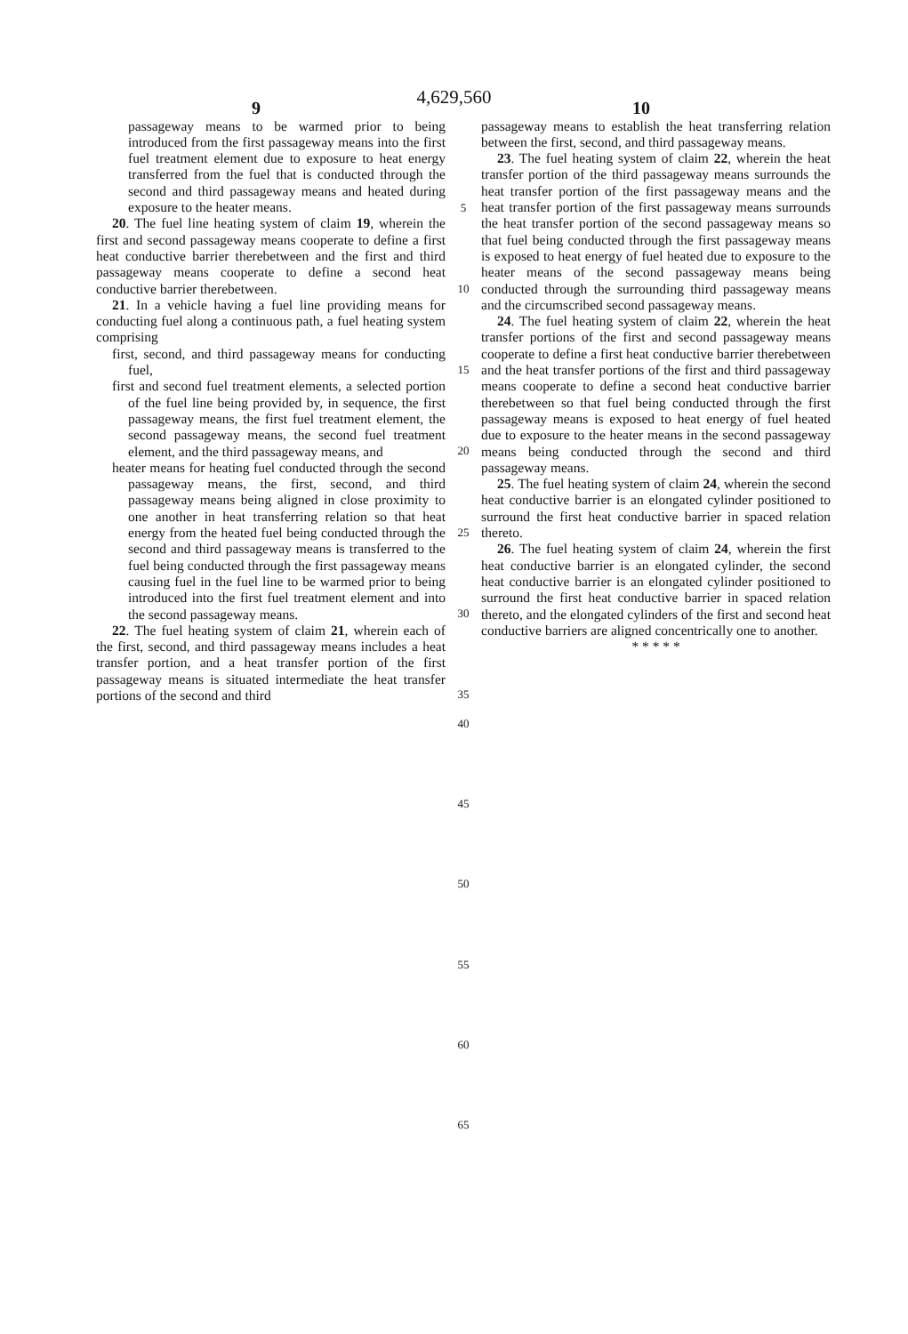4,629,560
9 10
passageway means to be warmed prior to being introduced from the first passageway means into the first fuel treatment element due to exposure to heat energy transferred from the fuel that is conducted through the second and third passageway means and heated during exposure to the heater means.
20. The fuel line heating system of claim 19, wherein the first and second passageway means cooperate to define a first heat conductive barrier therebetween and the first and third passageway means cooperate to define a second heat conductive barrier therebetween.
21. In a vehicle having a fuel line providing means for conducting fuel along a continuous path, a fuel heating system comprising
first, second, and third passageway means for conducting fuel,
first and second fuel treatment elements, a selected portion of the fuel line being provided by, in sequence, the first passageway means, the first fuel treatment element, the second passageway means, the second fuel treatment element, and the third passageway means, and
heater means for heating fuel conducted through the second passageway means, the first, second, and third passageway means being aligned in close proximity to one another in heat transferring relation so that heat energy from the heated fuel being conducted through the second and third passageway means is transferred to the fuel being conducted through the first passageway means causing fuel in the fuel line to be warmed prior to being introduced into the first fuel treatment element and into the second passageway means.
22. The fuel heating system of claim 21, wherein each of the first, second, and third passageway means includes a heat transfer portion, and a heat transfer portion of the first passageway means is situated intermediate the heat transfer portions of the second and third
5
10
15
20
25
30
35
40
45
50
55
60
65
passageway means to establish the heat transferring relation between the first, second, and third passageway means.
23. The fuel heating system of claim 22, wherein the heat transfer portion of the third passageway means surrounds the heat transfer portion of the first passageway means and the heat transfer portion of the first passageway means surrounds the heat transfer portion of the second passageway means so that fuel being conducted through the first passageway means is exposed to heat energy of fuel heated due to exposure to the heater means of the second passageway means being conducted through the surrounding third passageway means and the circumscribed second passageway means.
24. The fuel heating system of claim 22, wherein the heat transfer portions of the first and second passageway means cooperate to define a first heat conductive barrier therebetween and the heat transfer portions of the first and third passageway means cooperate to define a second heat conductive barrier therebetween so that fuel being conducted through the first passageway means is exposed to heat energy of fuel heated due to exposure to the heater means in the second passageway means being conducted through the second and third passageway means.
25. The fuel heating system of claim 24, wherein the second heat conductive barrier is an elongated cylinder positioned to surround the first heat conductive barrier in spaced relation thereto.
26. The fuel heating system of claim 24, wherein the first heat conductive barrier is an elongated cylinder, the second heat conductive barrier is an elongated cylinder positioned to surround the first heat conductive barrier in spaced relation thereto, and the elongated cylinders of the first and second heat conductive barriers are aligned concentrically one to another.
* * * * *